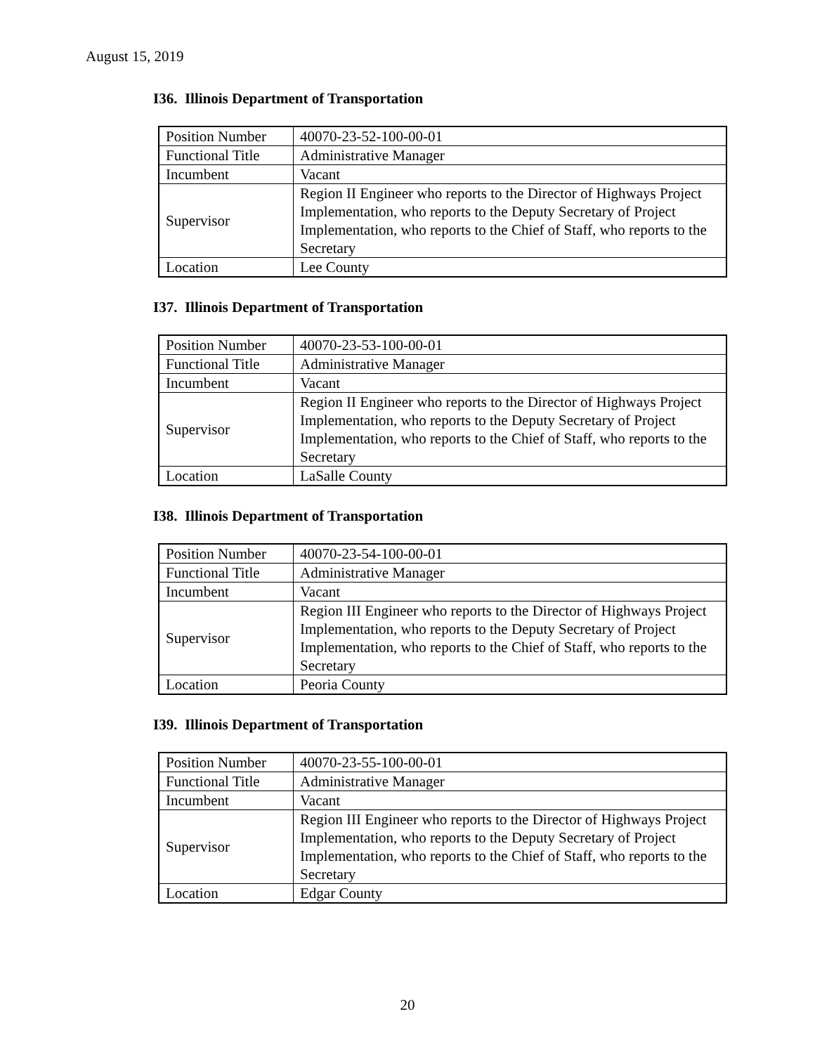August 15, 2019
I36. Illinois Department of Transportation
| Position Number | 40070-23-52-100-00-01 |
| Functional Title | Administrative Manager |
| Incumbent | Vacant |
| Supervisor | Region II Engineer who reports to the Director of Highways Project Implementation, who reports to the Deputy Secretary of Project Implementation, who reports to the Chief of Staff, who reports to the Secretary |
| Location | Lee County |
I37. Illinois Department of Transportation
| Position Number | 40070-23-53-100-00-01 |
| Functional Title | Administrative Manager |
| Incumbent | Vacant |
| Supervisor | Region II Engineer who reports to the Director of Highways Project Implementation, who reports to the Deputy Secretary of Project Implementation, who reports to the Chief of Staff, who reports to the Secretary |
| Location | LaSalle County |
I38. Illinois Department of Transportation
| Position Number | 40070-23-54-100-00-01 |
| Functional Title | Administrative Manager |
| Incumbent | Vacant |
| Supervisor | Region III Engineer who reports to the Director of Highways Project Implementation, who reports to the Deputy Secretary of Project Implementation, who reports to the Chief of Staff, who reports to the Secretary |
| Location | Peoria County |
I39. Illinois Department of Transportation
| Position Number | 40070-23-55-100-00-01 |
| Functional Title | Administrative Manager |
| Incumbent | Vacant |
| Supervisor | Region III Engineer who reports to the Director of Highways Project Implementation, who reports to the Deputy Secretary of Project Implementation, who reports to the Chief of Staff, who reports to the Secretary |
| Location | Edgar County |
20